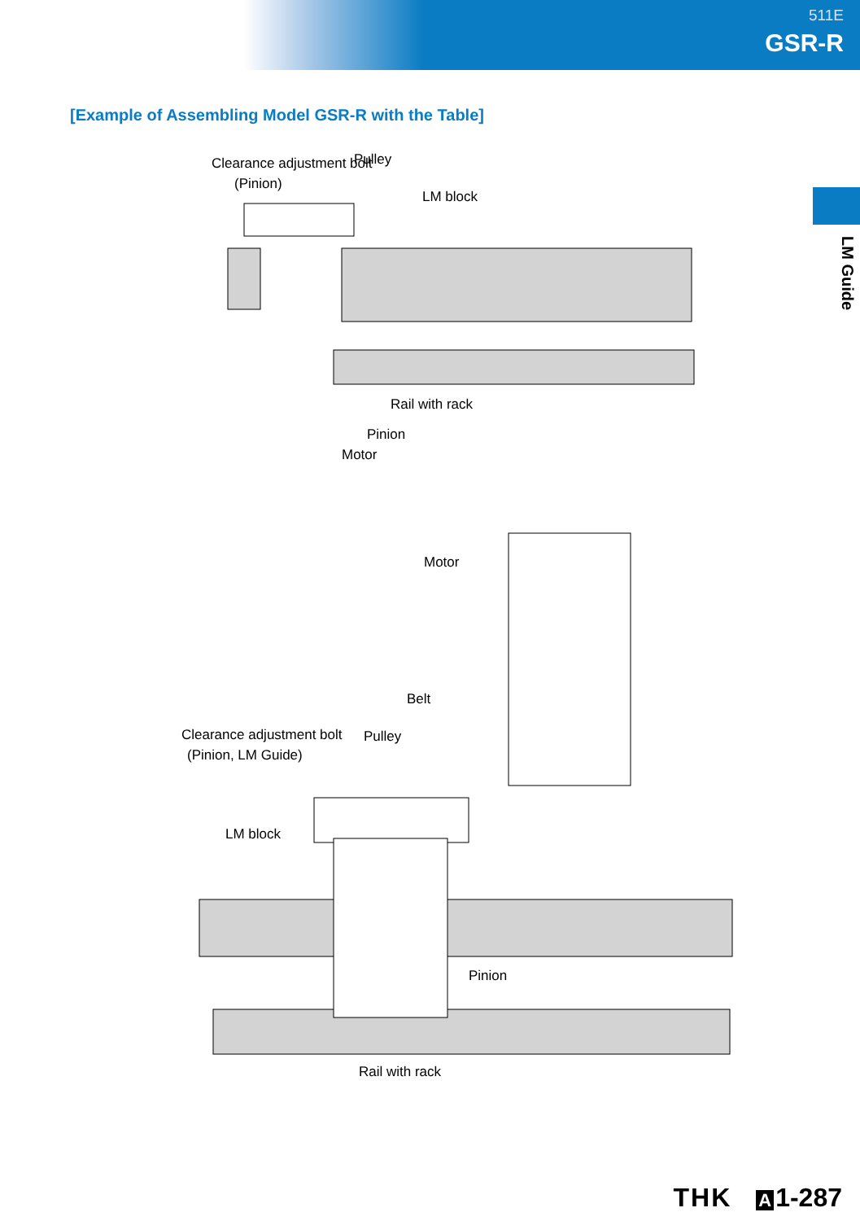511E
GSR-R
[Example of Assembling Model GSR-R with the Table]
LM Guide
Clearance adjustment bolt
(Pinion)
Pulley
LM block
Rail with rack
Pinion
Motor
Motor
Belt
Clearance adjustment bolt
(Pinion, LM Guide)
Pulley
LM block
Pinion
Rail with rack
THK A 1-287